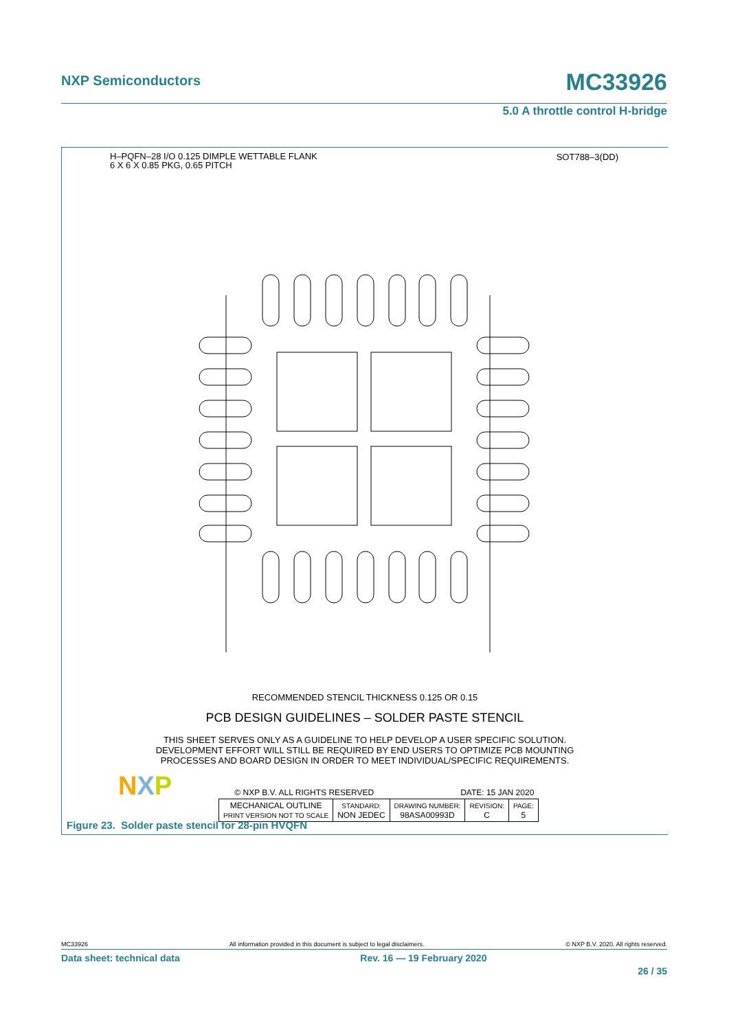NXP Semiconductors MC33926
5.0 A throttle control H-bridge
H–PQFN–28 I/O 0.125 DIMPLE WETTABLE FLANK
6 X 6 X 0.85 PKG, 0.65 PITCH
SOT788–3(DD)
RECOMMENDED STENCIL THICKNESS 0.125 OR 0.15
PCB DESIGN GUIDELINES – SOLDER PASTE STENCIL
THIS SHEET SERVES ONLY AS A GUIDELINE TO HELP DEVELOP A USER SPECIFIC SOLUTION.
DEVELOPMENT EFFORT WILL STILL BE REQUIRED BY END USERS TO OPTIMIZE PCB MOUNTING
PROCESSES AND BOARD DESIGN IN ORDER TO MEET INDIVIDUAL/SPECIFIC REQUIREMENTS.
NXP
| © NXP B.V. ALL RIGHTS RESERVED | | DATE: 15 JAN 2020 | | |
| MECHANICAL OUTLINE PRINT VERSION NOT TO SCALE | STANDARD: NON JEDEC | DRAWING NUMBER: 98ASA00993D | REVISION: C | PAGE: 5 |
Figure 23. Solder paste stencil for 28-pin HVQFN
MC33926 All information provided in this document is subject to legal disclaimers. © NXP B.V. 2020. All rights reserved.
Data sheet: technical data Rev. 16 — 19 February 2020
26 / 35